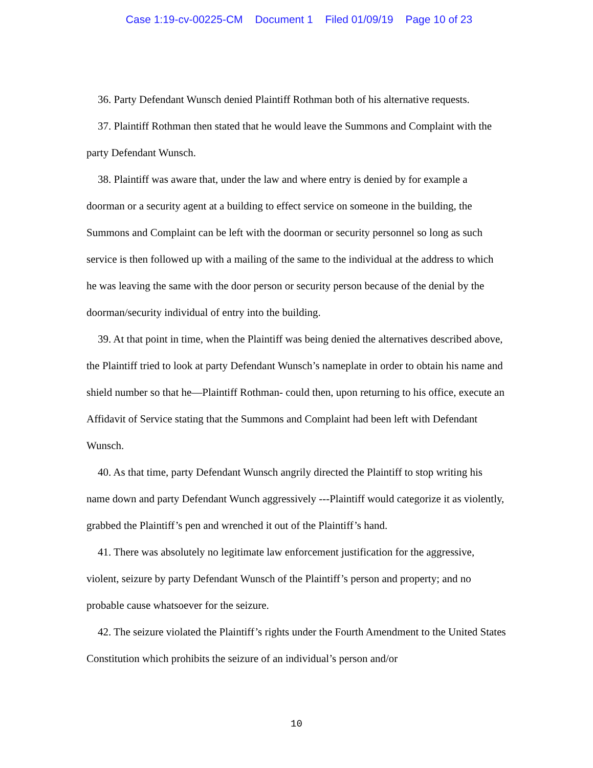Case 1:19-cv-00225-CM Document 1 Filed 01/09/19 Page 10 of 23
36. Party Defendant Wunsch denied Plaintiff Rothman both of his alternative requests.
37. Plaintiff Rothman then stated that he would leave the Summons and Complaint with the party Defendant Wunsch.
38. Plaintiff was aware that, under the law and where entry is denied by for example a doorman or a security agent at a building to effect service on someone in the building, the Summons and Complaint can be left with the doorman or security personnel so long as such service is then followed up with a mailing of the same to the individual at the address to which he was leaving the same with the door person or security person because of the denial by the doorman/security individual of entry into the building.
39. At that point in time, when the Plaintiff was being denied the alternatives described above, the Plaintiff tried to look at party Defendant Wunsch’s nameplate in order to obtain his name and shield number so that he—Plaintiff Rothman- could then, upon returning to his office, execute an Affidavit of Service stating that the Summons and Complaint had been left with Defendant Wunsch.
40. As that time, party Defendant Wunsch angrily directed the Plaintiff to stop writing his name down and party Defendant Wunch aggressively ---Plaintiff would categorize it as violently, grabbed the Plaintiff’s pen and wrenched it out of the Plaintiff’s hand.
41. There was absolutely no legitimate law enforcement justification for the aggressive, violent, seizure by party Defendant Wunsch of the Plaintiff’s person and property; and no probable cause whatsoever for the seizure.
42. The seizure violated the Plaintiff’s rights under the Fourth Amendment to the United States Constitution which prohibits the seizure of an individual’s person and/or
10